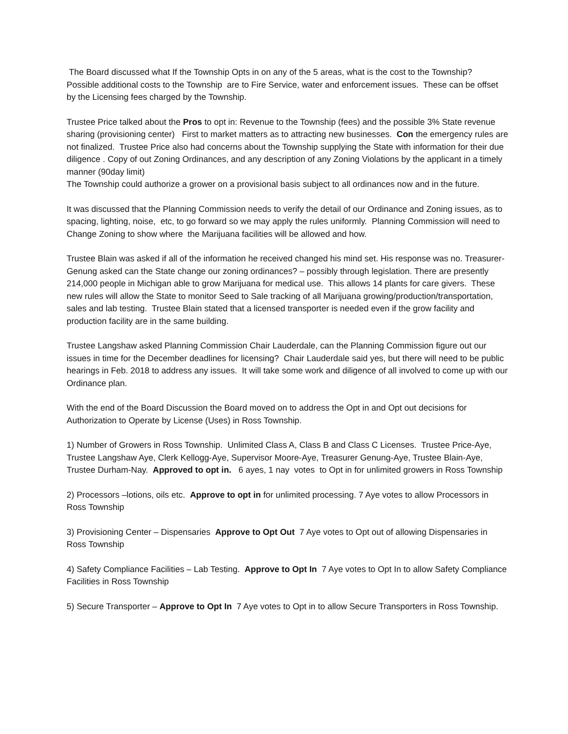The Board discussed what If the Township Opts in on any of the 5 areas, what is the cost to the Township? Possible additional costs to the Township are to Fire Service, water and enforcement issues. These can be offset by the Licensing fees charged by the Township.
Trustee Price talked about the Pros to opt in: Revenue to the Township (fees) and the possible 3% State revenue sharing (provisioning center) First to market matters as to attracting new businesses. Con the emergency rules are not finalized. Trustee Price also had concerns about the Township supplying the State with information for their due diligence . Copy of out Zoning Ordinances, and any description of any Zoning Violations by the applicant in a timely manner (90day limit)
The Township could authorize a grower on a provisional basis subject to all ordinances now and in the future.
It was discussed that the Planning Commission needs to verify the detail of our Ordinance and Zoning issues, as to spacing, lighting, noise, etc, to go forward so we may apply the rules uniformly. Planning Commission will need to Change Zoning to show where the Marijuana facilities will be allowed and how.
Trustee Blain was asked if all of the information he received changed his mind set. His response was no. Treasurer- Genung asked can the State change our zoning ordinances? – possibly through legislation. There are presently 214,000 people in Michigan able to grow Marijuana for medical use. This allows 14 plants for care givers. These new rules will allow the State to monitor Seed to Sale tracking of all Marijuana growing/production/transportation, sales and lab testing. Trustee Blain stated that a licensed transporter is needed even if the grow facility and production facility are in the same building.
Trustee Langshaw asked Planning Commission Chair Lauderdale, can the Planning Commission figure out our issues in time for the December deadlines for licensing? Chair Lauderdale said yes, but there will need to be public hearings in Feb. 2018 to address any issues. It will take some work and diligence of all involved to come up with our Ordinance plan.
With the end of the Board Discussion the Board moved on to address the Opt in and Opt out decisions for Authorization to Operate by License (Uses) in Ross Township.
1) Number of Growers in Ross Township. Unlimited Class A, Class B and Class C Licenses. Trustee Price-Aye, Trustee Langshaw Aye, Clerk Kellogg-Aye, Supervisor Moore-Aye, Treasurer Genung-Aye, Trustee Blain-Aye, Trustee Durham-Nay. Approved to opt in. 6 ayes, 1 nay votes to Opt in for unlimited growers in Ross Township
2) Processors –lotions, oils etc. Approve to opt in for unlimited processing. 7 Aye votes to allow Processors in Ross Township
3) Provisioning Center – Dispensaries Approve to Opt Out 7 Aye votes to Opt out of allowing Dispensaries in Ross Township
4) Safety Compliance Facilities – Lab Testing. Approve to Opt In 7 Aye votes to Opt In to allow Safety Compliance Facilities in Ross Township
5) Secure Transporter – Approve to Opt In 7 Aye votes to Opt in to allow Secure Transporters in Ross Township.